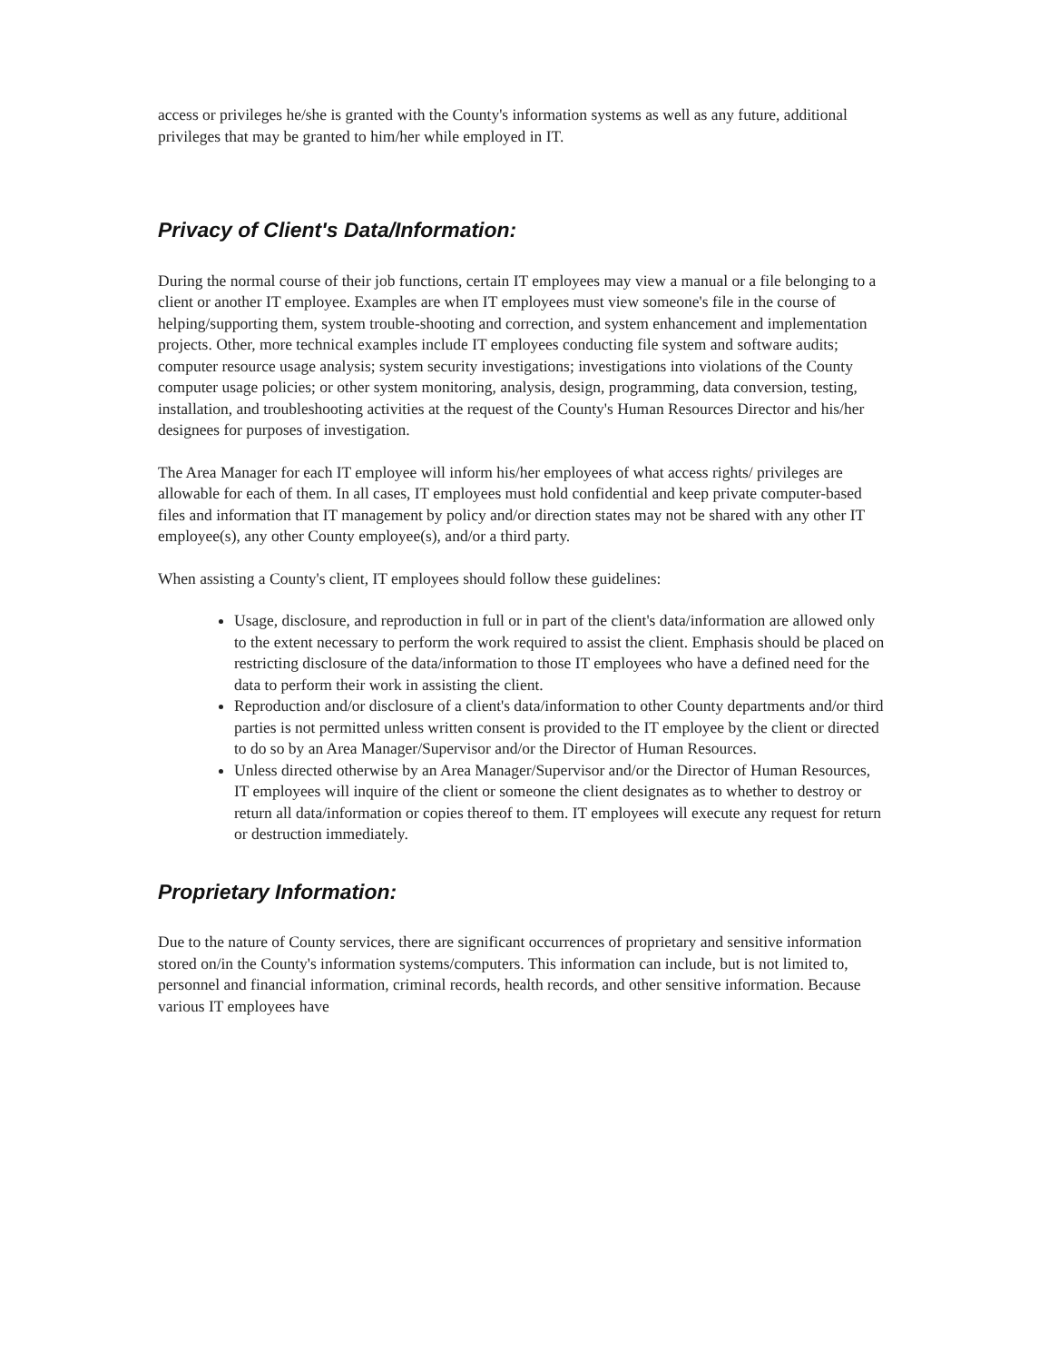access or privileges he/she is granted with the County's information systems as well as any future, additional privileges that may be granted to him/her while employed in IT.
Privacy of Client's Data/Information:
During the normal course of their job functions, certain IT employees may view a manual or a file belonging to a client or another IT employee. Examples are when IT employees must view someone's file in the course of helping/supporting them, system trouble-shooting and correction, and system enhancement and implementation projects. Other, more technical examples include IT employees conducting file system and software audits; computer resource usage analysis; system security investigations; investigations into violations of the County computer usage policies; or other system monitoring, analysis, design, programming, data conversion, testing, installation, and troubleshooting activities at the request of the County's Human Resources Director and his/her designees for purposes of investigation.
The Area Manager for each IT employee will inform his/her employees of what access rights/ privileges are allowable for each of them. In all cases, IT employees must hold confidential and keep private computer-based files and information that IT management by policy and/or direction states may not be shared with any other IT employee(s), any other County employee(s), and/or a third party.
When assisting a County's client, IT employees should follow these guidelines:
Usage, disclosure, and reproduction in full or in part of the client's data/information are allowed only to the extent necessary to perform the work required to assist the client. Emphasis should be placed on restricting disclosure of the data/information to those IT employees who have a defined need for the data to perform their work in assisting the client.
Reproduction and/or disclosure of a client's data/information to other County departments and/or third parties is not permitted unless written consent is provided to the IT employee by the client or directed to do so by an Area Manager/Supervisor and/or the Director of Human Resources.
Unless directed otherwise by an Area Manager/Supervisor and/or the Director of Human Resources, IT employees will inquire of the client or someone the client designates as to whether to destroy or return all data/information or copies thereof to them. IT employees will execute any request for return or destruction immediately.
Proprietary Information:
Due to the nature of County services, there are significant occurrences of proprietary and sensitive information stored on/in the County's information systems/computers. This information can include, but is not limited to, personnel and financial information, criminal records, health records, and other sensitive information. Because various IT employees have